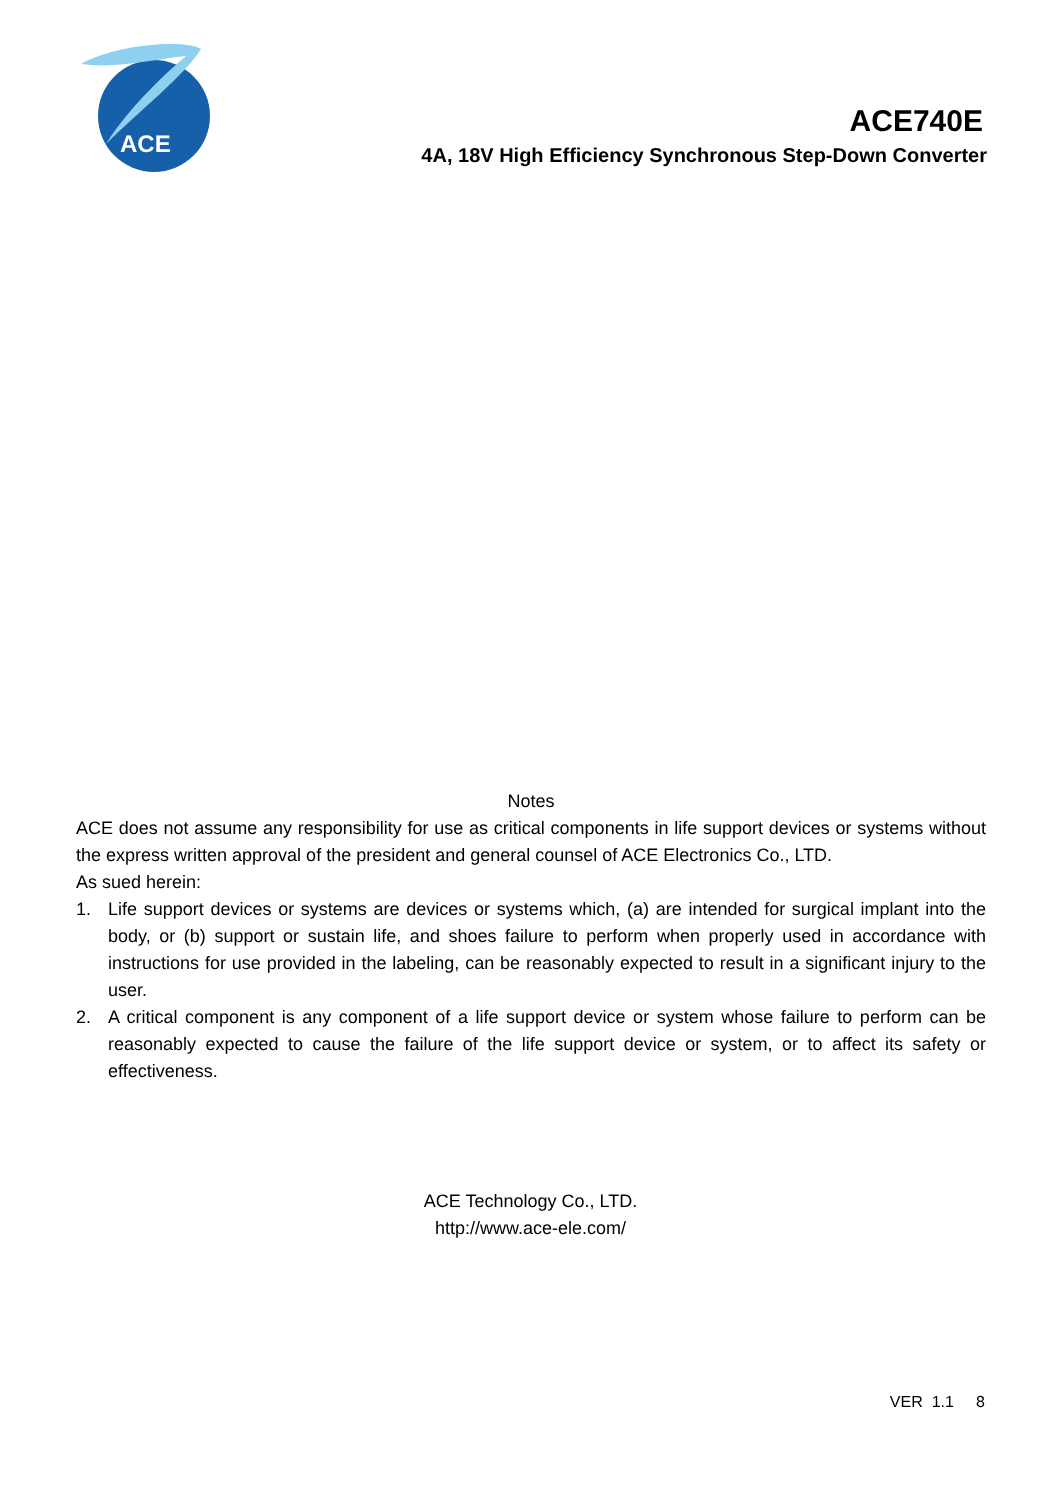ACE
ACE740E
4A, 18V High Efficiency Synchronous Step-Down Converter
Notes
ACE does not assume any responsibility for use as critical components in life support devices or systems without the express written approval of the president and general counsel of ACE Electronics Co., LTD.
As sued herein:
1. Life support devices or systems are devices or systems which, (a) are intended for surgical implant into the body, or (b) support or sustain life, and shoes failure to perform when properly used in accordance with instructions for use provided in the labeling, can be reasonably expected to result in a significant injury to the user.
2. A critical component is any component of a life support device or system whose failure to perform can be reasonably expected to cause the failure of the life support device or system, or to affect its safety or effectiveness.
ACE Technology Co., LTD.
http://www.ace-ele.com/
VER 1.1 8